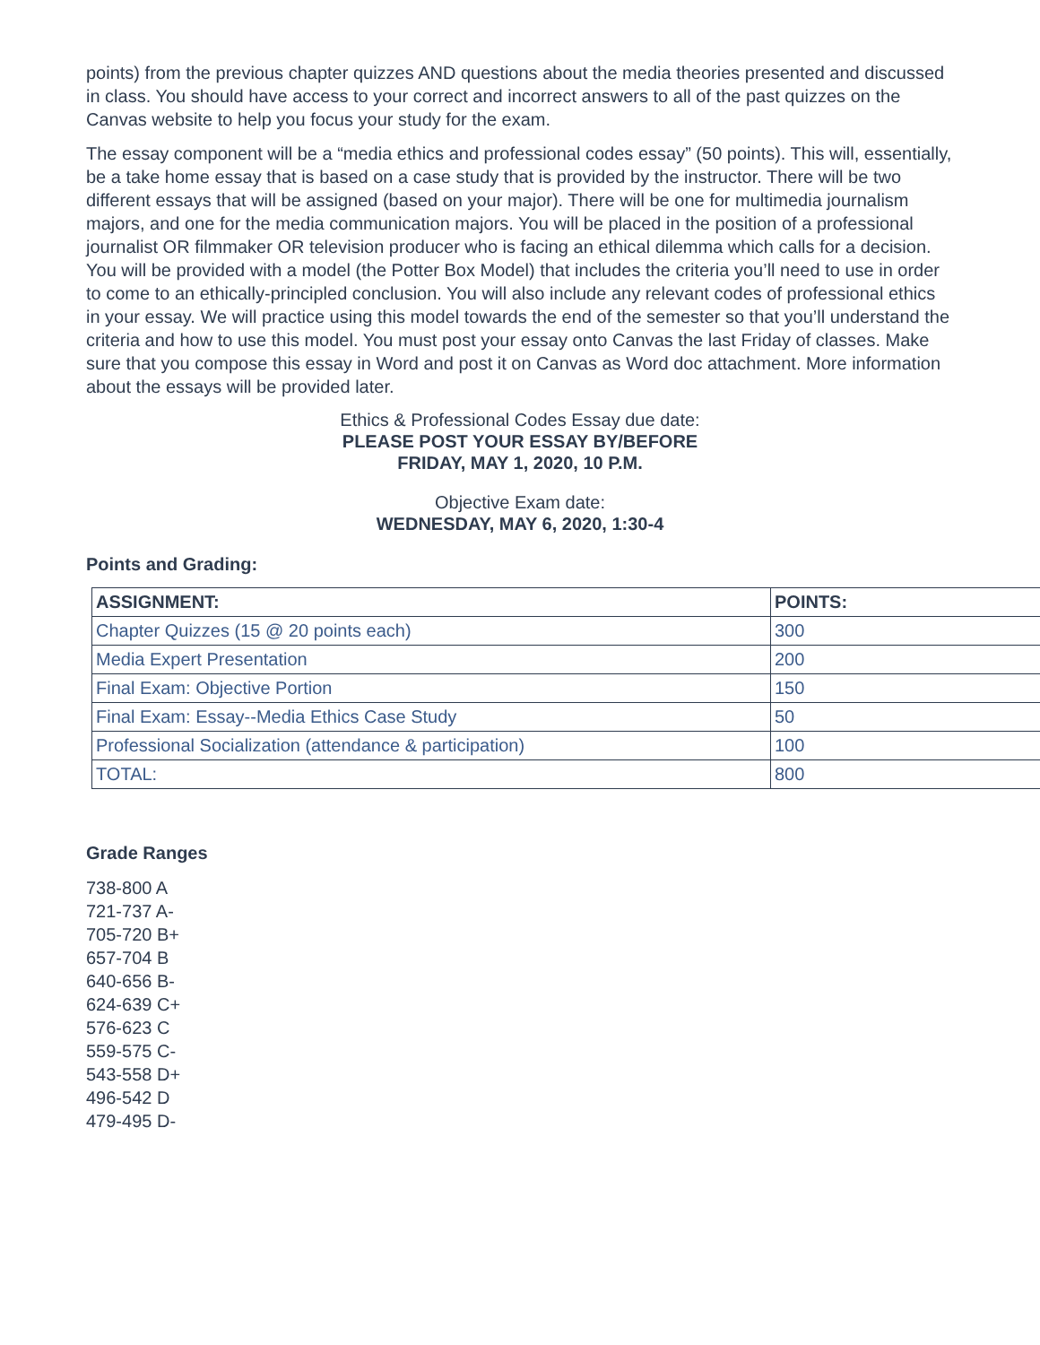points) from the previous chapter quizzes AND questions about the media theories presented and discussed in class. You should have access to your correct and incorrect answers to all of the past quizzes on the Canvas website to help you focus your study for the exam.
The essay component will be a “media ethics and professional codes essay” (50 points). This will, essentially, be a take home essay that is based on a case study that is provided by the instructor. There will be two different essays that will be assigned (based on your major). There will be one for multimedia journalism majors, and one for the media communication majors. You will be placed in the position of a professional journalist OR filmmaker OR television producer who is facing an ethical dilemma which calls for a decision. You will be provided with a model (the Potter Box Model) that includes the criteria you’ll need to use in order to come to an ethically-principled conclusion. You will also include any relevant codes of professional ethics in your essay. We will practice using this model towards the end of the semester so that you’ll understand the criteria and how to use this model. You must post your essay onto Canvas the last Friday of classes. Make sure that you compose this essay in Word and post it on Canvas as Word doc attachment. More information about the essays will be provided later.
Ethics & Professional Codes Essay due date:
PLEASE POST YOUR ESSAY BY/BEFORE
FRIDAY, MAY 1, 2020, 10 P.M.
Objective Exam date:
WEDNESDAY, MAY 6, 2020, 1:30-4
Points and Grading:
| ASSIGNMENT: | POINTS: |
| --- | --- |
| Chapter Quizzes (15 @ 20 points each) | 300 |
| Media Expert Presentation | 200 |
| Final Exam: Objective Portion | 150 |
| Final Exam: Essay--Media Ethics Case Study | 50 |
| Professional Socialization (attendance & participation) | 100 |
| TOTAL: | 800 |
Grade Ranges
738-800 A
721-737 A-
705-720 B+
657-704 B
640-656 B-
624-639 C+
576-623 C
559-575 C-
543-558 D+
496-542 D
479-495 D-